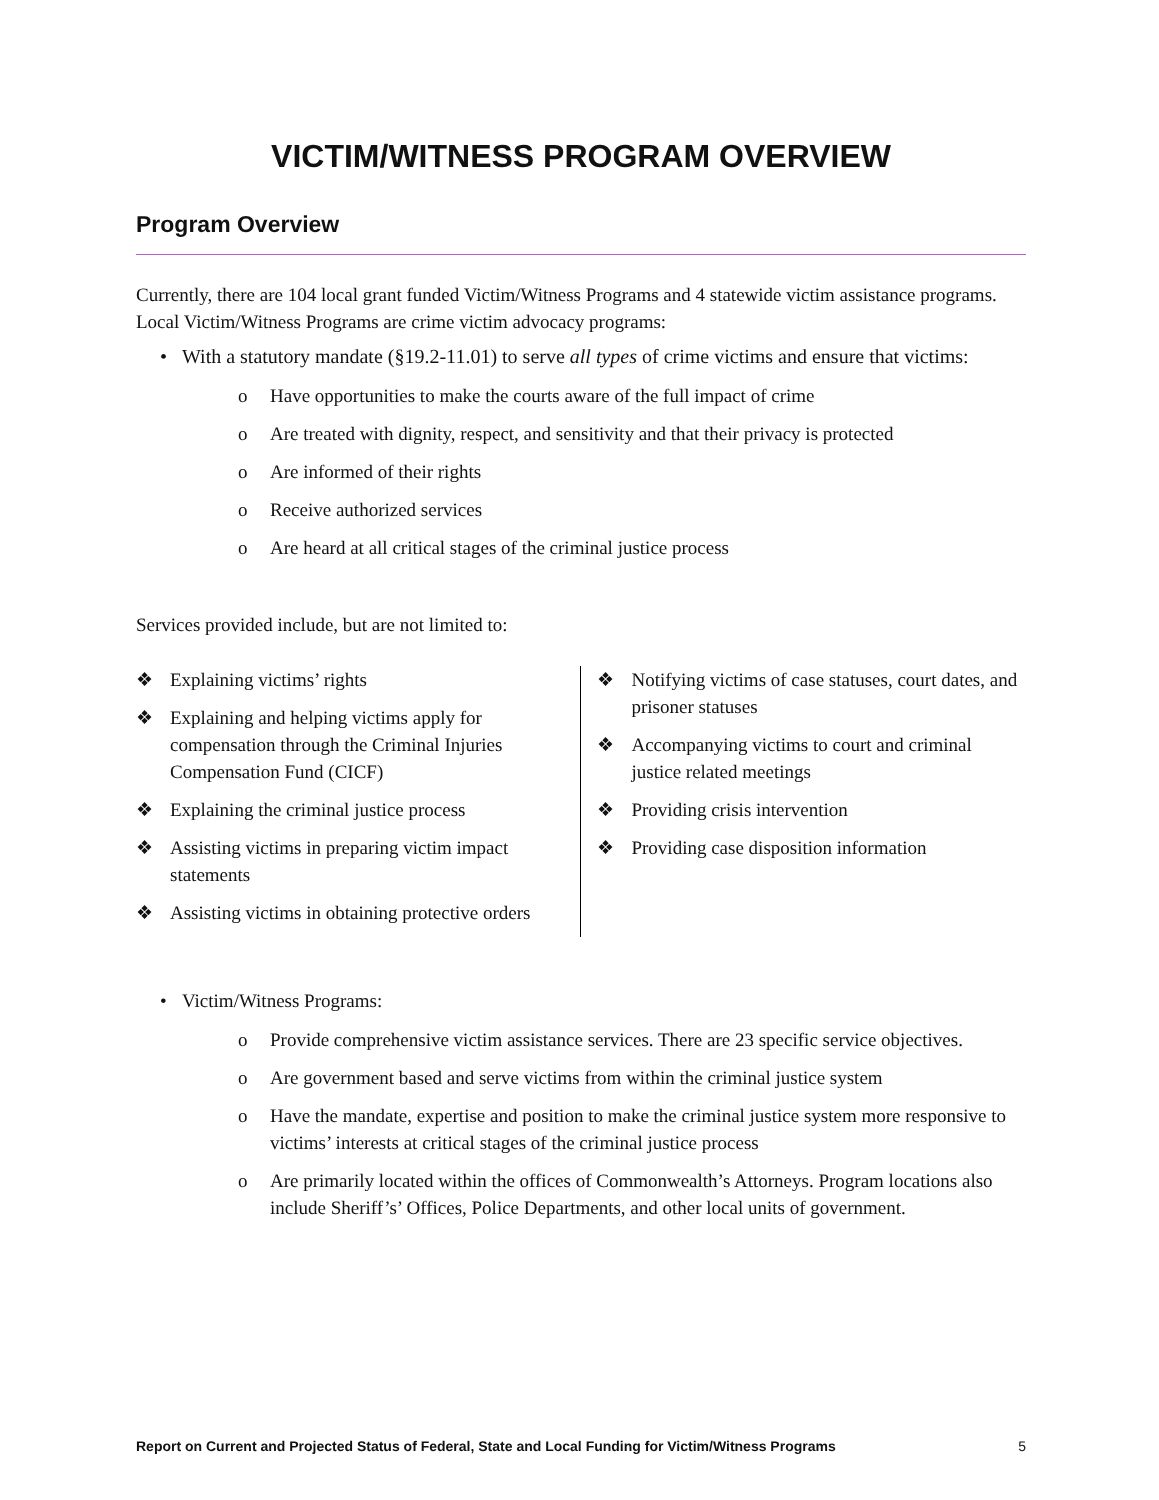VICTIM/WITNESS PROGRAM OVERVIEW
Program Overview
Currently, there are 104 local grant funded Victim/Witness Programs and 4 statewide victim assistance programs.
Local Victim/Witness Programs are crime victim advocacy programs:
• With a statutory mandate (§19.2-11.01) to serve all types of crime victims and ensure that victims:
o Have opportunities to make the courts aware of the full impact of crime
o Are treated with dignity, respect, and sensitivity and that their privacy is protected
o Are informed of their rights
o Receive authorized services
o Are heard at all critical stages of the criminal justice process
Services provided include, but are not limited to:
❖ Explaining victims’ rights
❖ Explaining and helping victims apply for compensation through the Criminal Injuries Compensation Fund (CICF)
❖ Explaining the criminal justice process
❖ Assisting victims in preparing victim impact statements
❖ Assisting victims in obtaining protective orders
❖ Notifying victims of case statuses, court dates, and prisoner statuses
❖ Accompanying victims to court and criminal justice related meetings
❖ Providing crisis intervention
❖ Providing case disposition information
• Victim/Witness Programs:
o Provide comprehensive victim assistance services. There are 23 specific service objectives.
o Are government based and serve victims from within the criminal justice system
o Have the mandate, expertise and position to make the criminal justice system more responsive to victims’ interests at critical stages of the criminal justice process
o Are primarily located within the offices of Commonwealth’s Attorneys. Program locations also include Sheriff’s’ Offices, Police Departments, and other local units of government.
Report on Current and Projected Status of Federal, State and Local Funding for Victim/Witness Programs 5